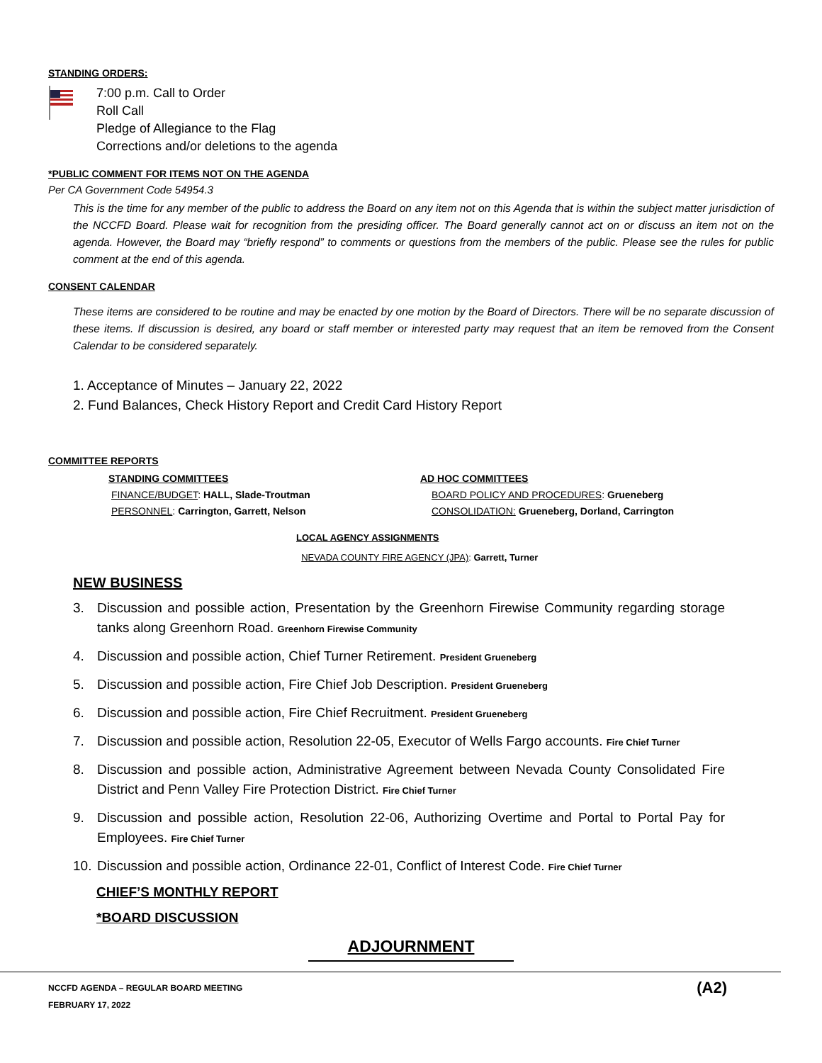STANDING ORDERS:
7:00 p.m. Call to Order
Roll Call
Pledge of Allegiance to the Flag
Corrections and/or deletions to the agenda
*PUBLIC COMMENT FOR ITEMS NOT ON THE AGENDA
Per CA Government Code 54954.3
This is the time for any member of the public to address the Board on any item not on this Agenda that is within the subject matter jurisdiction of the NCCFD Board. Please wait for recognition from the presiding officer. The Board generally cannot act on or discuss an item not on the agenda. However, the Board may “briefly respond” to comments or questions from the members of the public. Please see the rules for public comment at the end of this agenda.
CONSENT CALENDAR
These items are considered to be routine and may be enacted by one motion by the Board of Directors. There will be no separate discussion of these items. If discussion is desired, any board or staff member or interested party may request that an item be removed from the Consent Calendar to be considered separately.
1. Acceptance of Minutes – January 22, 2022
2. Fund Balances, Check History Report and Credit Card History Report
COMMITTEE REPORTS
STANDING COMMITTEES
FINANCE/BUDGET: HALL, Slade-Troutman
PERSONNEL: Carrington, Garrett, Nelson
AD HOC COMMITTEES
BOARD POLICY AND PROCEDURES: Grueneberg
CONSOLIDATION: Grueneberg, Dorland, Carrington
LOCAL AGENCY ASSIGNMENTS
NEVADA COUNTY FIRE AGENCY (JPA): Garrett, Turner
NEW BUSINESS
3. Discussion and possible action, Presentation by the Greenhorn Firewise Community regarding storage tanks along Greenhorn Road. Greenhorn Firewise Community
4. Discussion and possible action, Chief Turner Retirement. President Grueneberg
5. Discussion and possible action, Fire Chief Job Description. President Grueneberg
6. Discussion and possible action, Fire Chief Recruitment. President Grueneberg
7. Discussion and possible action, Resolution 22-05, Executor of Wells Fargo accounts. Fire Chief Turner
8. Discussion and possible action, Administrative Agreement between Nevada County Consolidated Fire District and Penn Valley Fire Protection District. Fire Chief Turner
9. Discussion and possible action, Resolution 22-06, Authorizing Overtime and Portal to Portal Pay for Employees. Fire Chief Turner
10. Discussion and possible action, Ordinance 22-01, Conflict of Interest Code. Fire Chief Turner
CHIEF’S MONTHLY REPORT
*BOARD DISCUSSION
ADJOURNMENT
NCCFD AGENDA – REGULAR BOARD MEETING
FEBRUARY 17, 2022
(A2)